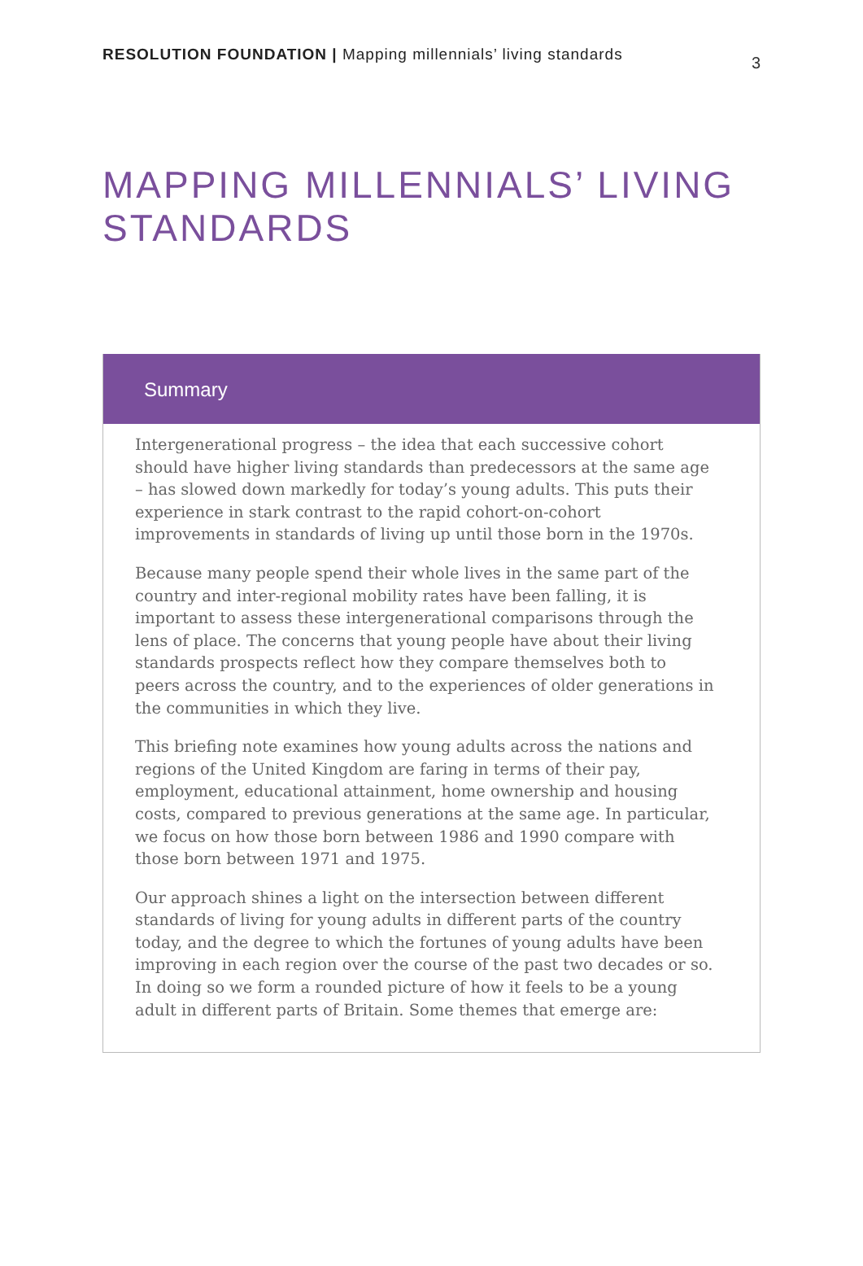RESOLUTION FOUNDATION | Mapping millennials’ living standards
3
MAPPING MILLENNIALS’ LIVING
STANDARDS
Summary
Intergenerational progress – the idea that each successive cohort should have higher living standards than predecessors at the same age – has slowed down markedly for today’s young adults. This puts their experience in stark contrast to the rapid cohort-on-cohort improvements in standards of living up until those born in the 1970s.
Because many people spend their whole lives in the same part of the country and inter-regional mobility rates have been falling, it is important to assess these intergenerational comparisons through the lens of place. The concerns that young people have about their living standards prospects reflect how they compare themselves both to peers across the country, and to the experiences of older generations in the communities in which they live.
This briefing note examines how young adults across the nations and regions of the United Kingdom are faring in terms of their pay, employment, educational attainment, home ownership and housing costs, compared to previous generations at the same age. In particular, we focus on how those born between 1986 and 1990 compare with those born between 1971 and 1975.
Our approach shines a light on the intersection between different standards of living for young adults in different parts of the country today, and the degree to which the fortunes of young adults have been improving in each region over the course of the past two decades or so. In doing so we form a rounded picture of how it feels to be a young adult in different parts of Britain. Some themes that emerge are: